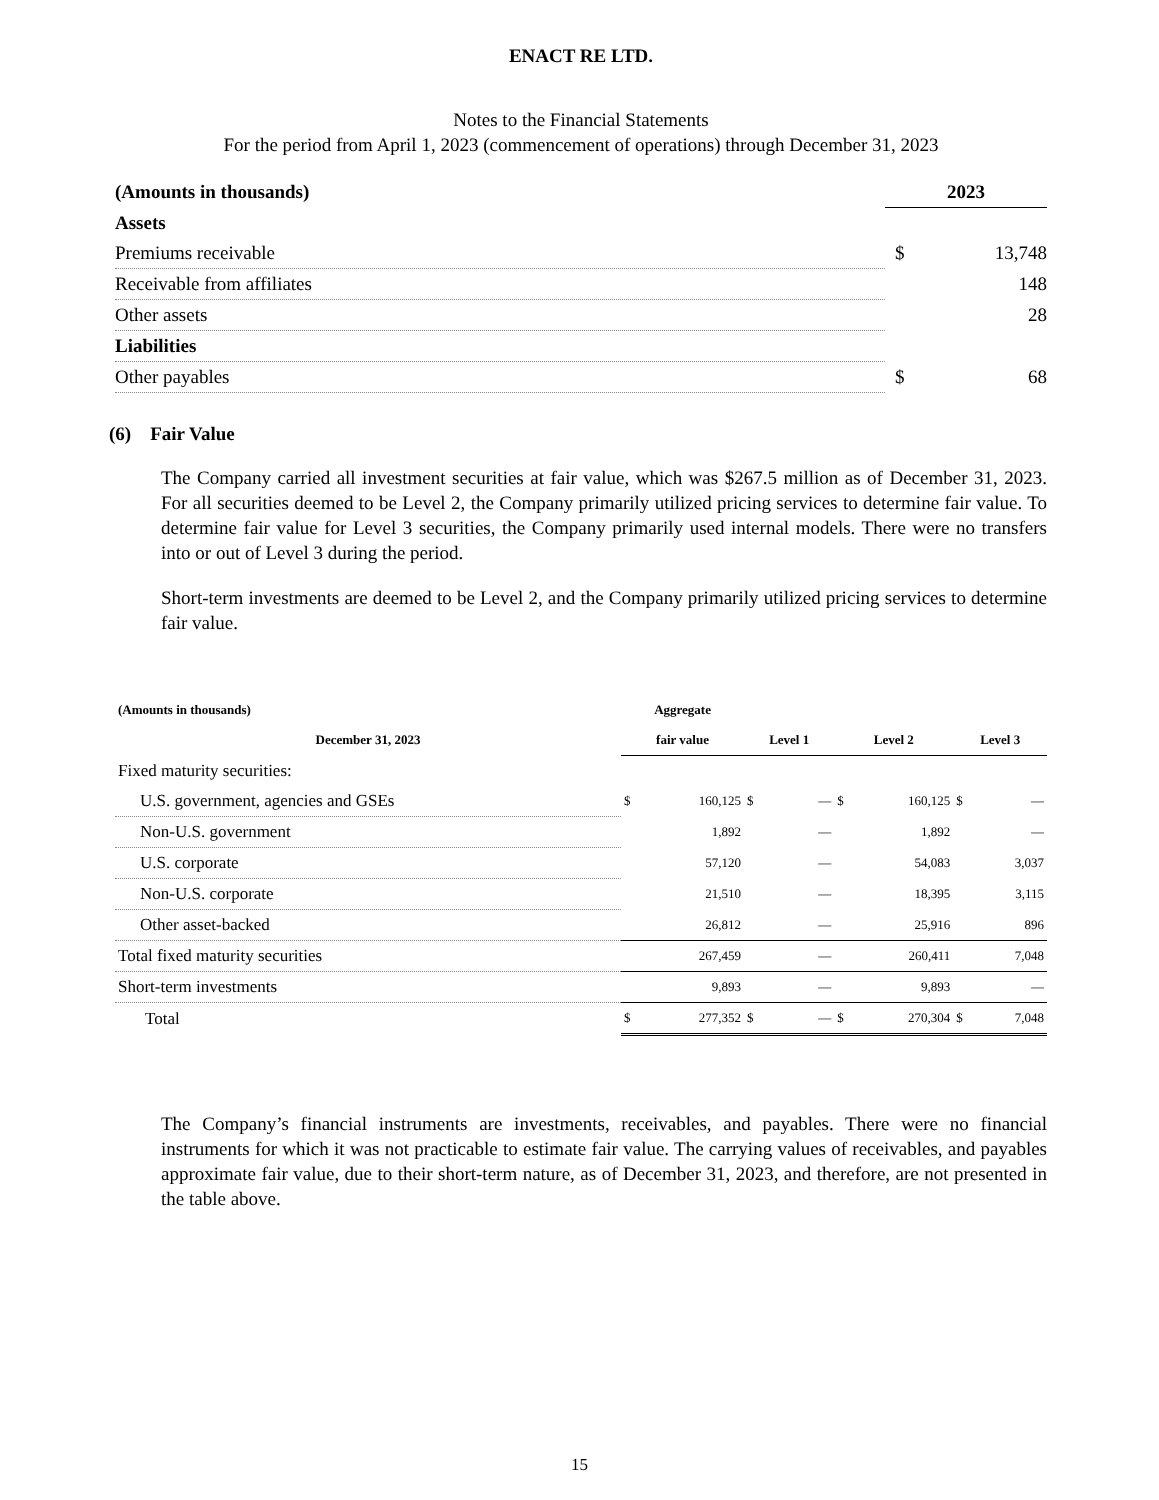ENACT RE LTD.
Notes to the Financial Statements
For the period from April 1, 2023 (commencement of operations) through December 31, 2023
| (Amounts in thousands) | 2023 | |
| Assets | | |
| Premiums receivable | $ | 13,748 |
| Receivable from affiliates | | 148 |
| Other assets | | 28 |
| Liabilities | | |
| Other payables | $ | 68 |
(6) Fair Value
The Company carried all investment securities at fair value, which was $267.5 million as of December 31, 2023. For all securities deemed to be Level 2, the Company primarily utilized pricing services to determine fair value. To determine fair value for Level 3 securities, the Company primarily used internal models. There were no transfers into or out of Level 3 during the period.
Short-term investments are deemed to be Level 2, and the Company primarily utilized pricing services to determine fair value.
| (Amounts in thousands) | Aggregate | | | | | | | |
| --- | --- | --- | --- | --- | --- | --- | --- | --- |
| December 31, 2023 | fair value | | Level 1 | | Level 2 | | Level 3 | |
| Fixed maturity securities: | | | | | | | | |
| U.S. government, agencies and GSEs | $ | 160,125 | $ | — | $ | 160,125 | $ | — |
| Non-U.S. government | | 1,892 | | — | | 1,892 | | — |
| U.S. corporate | | 57,120 | | — | | 54,083 | | 3,037 |
| Non-U.S. corporate | | 21,510 | | — | | 18,395 | | 3,115 |
| Other asset-backed | | 26,812 | | — | | 25,916 | | 896 |
| Total fixed maturity securities | | 267,459 | | — | | 260,411 | | 7,048 |
| Short-term investments | | 9,893 | | — | | 9,893 | | — |
| Total | $ | 277,352 | $ | — | $ | 270,304 | $ | 7,048 |
The Company’s financial instruments are investments, receivables, and payables. There were no financial instruments for which it was not practicable to estimate fair value. The carrying values of receivables, and payables approximate fair value, due to their short-term nature, as of December 31, 2023, and therefore, are not presented in the table above.
15